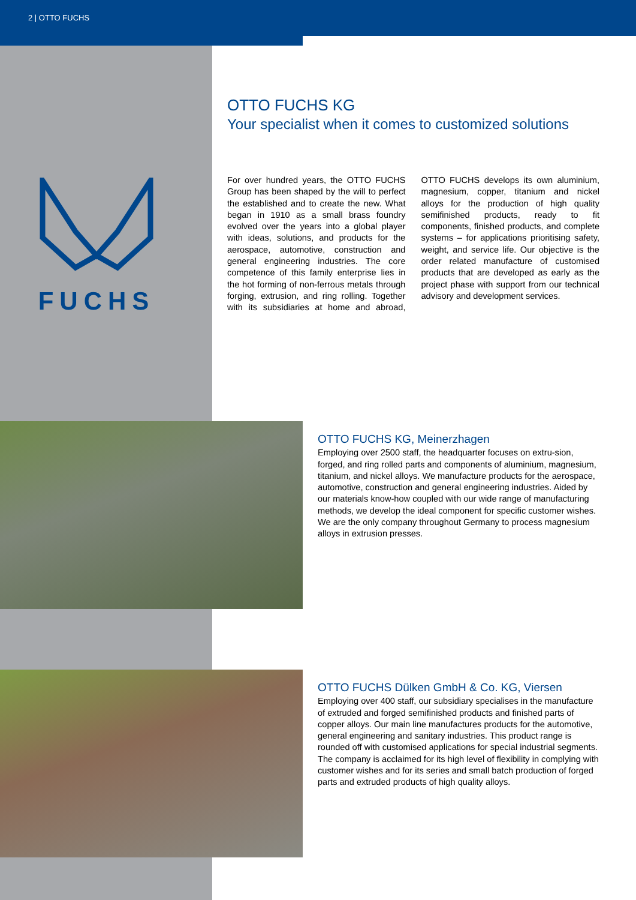2 | OTTO FUCHS
FUCHS
OTTO FUCHS KG
Your specialist when it comes to customized solutions
For over hundred years, the OTTO FUCHS Group has been shaped by the will to perfect the established and to create the new. What began in 1910 as a small brass foundry evolved over the years into a global player with ideas, solutions, and products for the aerospace, automotive, construction and general engineering industries. The core competence of this family enterprise lies in the hot forming of non-ferrous metals through forging, extrusion, and ring rolling. Together with its subsidiaries at home and abroad, OTTO FUCHS develops its own aluminium, magnesium, copper, titanium and nickel alloys for the production of high quality semifinished products, ready to fit components, finished products, and complete systems – for applications prioritising safety, weight, and service life. Our objective is the order related manufacture of customised products that are developed as early as the project phase with support from our technical advisory and development services.
OTTO FUCHS KG, Meinerzhagen
Employing over 2500 staff, the headquarter focuses on extru-sion, forged, and ring rolled parts and components of aluminium, magnesium, titanium, and nickel alloys. We manufacture products for the aerospace, automotive, construction and general engineering industries. Aided by our materials know-how coupled with our wide range of manufacturing methods, we develop the ideal component for specific customer wishes. We are the only company throughout Germany to process magnesium alloys in extrusion presses.
OTTO FUCHS Dülken GmbH & Co. KG, Viersen
Employing over 400 staff, our subsidiary specialises in the manufacture of extruded and forged semifinished products and finished parts of copper alloys. Our main line manufactures products for the automotive, general engineering and sanitary industries. This product range is rounded off with customised applications for special industrial segments.
The company is acclaimed for its high level of flexibility in complying with customer wishes and for its series and small batch production of forged parts and extruded products of high quality alloys.